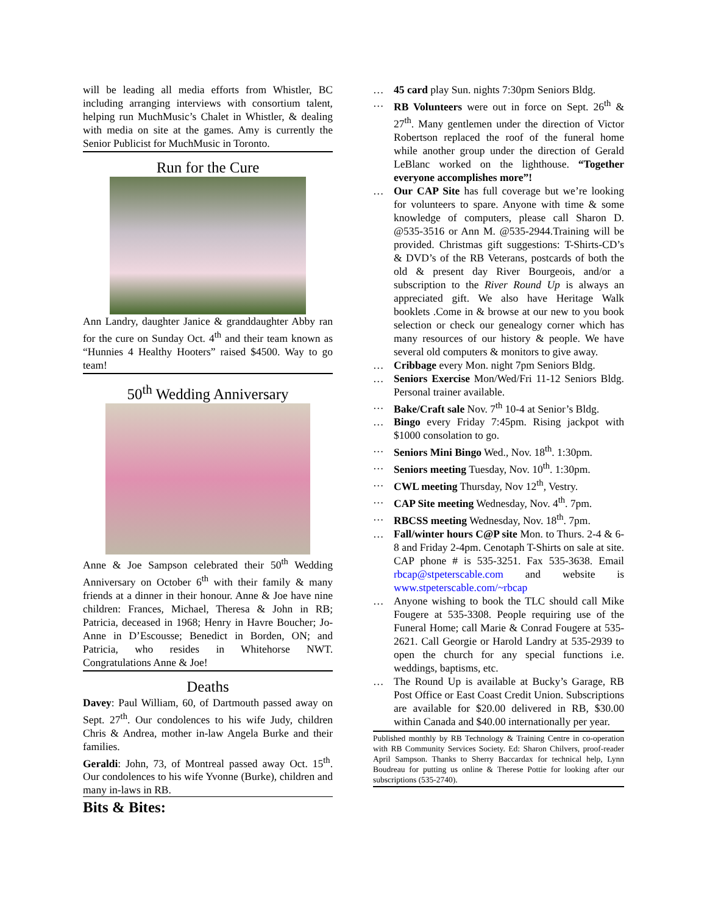will be leading all media efforts from Whistler, BC including arranging interviews with consortium talent, helping run MuchMusic’s Chalet in Whistler, & dealing with media on site at the games. Amy is currently the Senior Publicist for MuchMusic in Toronto.
Run for the Cure
Ann Landry, daughter Janice & granddaughter Abby ran for the cure on Sunday Oct. 4<sup>th</sup> and their team known as “Hunnies 4 Healthy Hooters” raised $4500. Way to go team!
50<sup>th</sup> Wedding Anniversary
Anne & Joe Sampson celebrated their 50<sup>th</sup> Wedding Anniversary on October 6<sup>th</sup> with their family & many friends at a dinner in their honour. Anne & Joe have nine children: Frances, Michael, Theresa & John in RB; Patricia, deceased in 1968; Henry in Havre Boucher; Jo-Anne in D’Escousse; Benedict in Borden, ON; and Patricia, who resides in Whitehorse NWT. Congratulations Anne & Joe!
Deaths
Davey: Paul William, 60, of Dartmouth passed away on Sept. 27<sup>th</sup>. Our condolences to his wife Judy, children Chris & Andrea, mother in-law Angela Burke and their families.
Geraldi: John, 73, of Montreal passed away Oct. 15<sup>th</sup>. Our condolences to his wife Yvonne (Burke), children and many in-laws in RB.
Bits & Bites:
… 45 card play Sun. nights 7:30pm Seniors Bldg.
… RB Volunteers were out in force on Sept. 26<sup>th</sup> & 27<sup>th</sup>. Many gentlemen under the direction of Victor Robertson replaced the roof of the funeral home while another group under the direction of Gerald LeBlanc worked on the lighthouse. “Together everyone accomplishes more”!
… Our CAP Site has full coverage but we’re looking for volunteers to spare. Anyone with time & some knowledge of computers, please call Sharon D. @535-3516 or Ann M. @535-2944.Training will be provided. Christmas gift suggestions: T-Shirts-CD’s & DVD’s of the RB Veterans, postcards of both the old & present day River Bourgeois, and/or a subscription to the River Round Up is always an appreciated gift. We also have Heritage Walk booklets .Come in & browse at our new to you book selection or check our genealogy corner which has many resources of our history & people. We have several old computers & monitors to give away.
… Cribbage every Mon. night 7pm Seniors Bldg.
… Seniors Exercise Mon/Wed/Fri 11-12 Seniors Bldg. Personal trainer available.
… Bake/Craft sale Nov. 7<sup>th</sup> 10-4 at Senior’s Bldg.
… Bingo every Friday 7:45pm. Rising jackpot with $1000 consolation to go.
… Seniors Mini Bingo Wed., Nov. 18<sup>th</sup>. 1:30pm.
… Seniors meeting Tuesday, Nov. 10<sup>th</sup>. 1:30pm.
… CWL meeting Thursday, Nov 12<sup>th</sup>, Vestry.
… CAP Site meeting Wednesday, Nov. 4<sup>th</sup>. 7pm.
… RBCSS meeting Wednesday, Nov. 18<sup>th</sup>. 7pm.
… Fall/winter hours C@P site Mon. to Thurs. 2-4 & 6-8 and Friday 2-4pm. Cenotaph T-Shirts on sale at site. CAP phone # is 535-3251. Fax 535-3638. Email rbcap@stpeterscable.com and website is www.stpeterscable.com/~rbcap
… Anyone wishing to book the TLC should call Mike Fougere at 535-3308. People requiring use of the Funeral Home; call Marie & Conrad Fougere at 535-2621. Call Georgie or Harold Landry at 535-2939 to open the church for any special functions i.e. weddings, baptisms, etc.
… The Round Up is available at Bucky’s Garage, RB Post Office or East Coast Credit Union. Subscriptions are available for $20.00 delivered in RB, $30.00 within Canada and $40.00 internationally per year.
Published monthly by RB Technology & Training Centre in co-operation with RB Community Services Society. Ed: Sharon Chilvers, proof-reader April Sampson. Thanks to Sherry Baccardax for technical help, Lynn Boudreau for putting us online & Therese Pottie for looking after our subscriptions (535-2740).